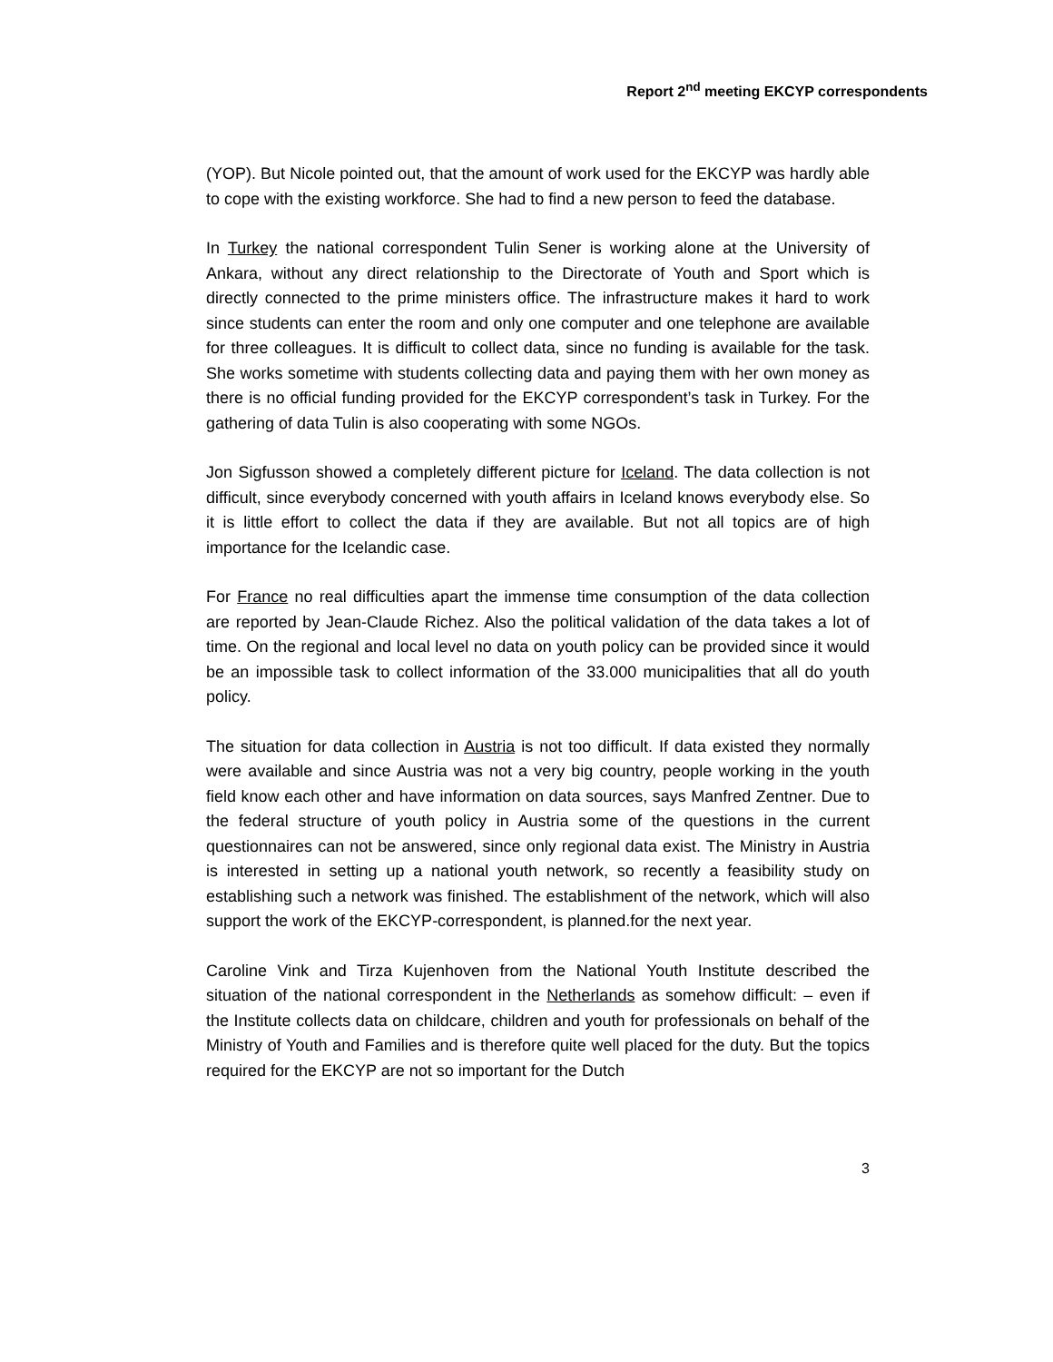Report 2<sup>nd</sup> meeting EKCYP correspondents
(YOP). But Nicole pointed out, that the amount of work used for the EKCYP was hardly able to cope with the existing workforce. She had to find a new person to feed the database.
In Turkey the national correspondent Tulin Sener is working alone at the University of Ankara, without any direct relationship to the Directorate of Youth and Sport which is directly connected to the prime ministers office. The infrastructure makes it hard to work since students can enter the room and only one computer and one telephone are available for three colleagues. It is difficult to collect data, since no funding is available for the task. She works sometime with students collecting data and paying them with her own money as there is no official funding provided for the EKCYP correspondent’s task in Turkey. For the gathering of data Tulin is also cooperating with some NGOs.
Jon Sigfusson showed a completely different picture for Iceland. The data collection is not difficult, since everybody concerned with youth affairs in Iceland knows everybody else. So it is little effort to collect the data if they are available. But not all topics are of high importance for the Icelandic case.
For France no real difficulties apart the immense time consumption of the data collection are reported by Jean-Claude Richez. Also the political validation of the data takes a lot of time. On the regional and local level no data on youth policy can be provided since it would be an impossible task to collect information of the 33.000 municipalities that all do youth policy.
The situation for data collection in Austria is not too difficult. If data existed they normally were available and since Austria was not a very big country, people working in the youth field know each other and have information on data sources, says Manfred Zentner. Due to the federal structure of youth policy in Austria some of the questions in the current questionnaires can not be answered, since only regional data exist. The Ministry in Austria is interested in setting up a national youth network, so recently a feasibility study on establishing such a network was finished. The establishment of the network, which will also support the work of the EKCYP-correspondent, is planned.for the next year.
Caroline Vink and Tirza Kujenhoven from the National Youth Institute described the situation of the national correspondent in the Netherlands as somehow difficult: – even if the Institute collects data on childcare, children and youth for professionals on behalf of the Ministry of Youth and Families and is therefore quite well placed for the duty. But the topics required for the EKCYP are not so important for the Dutch
3